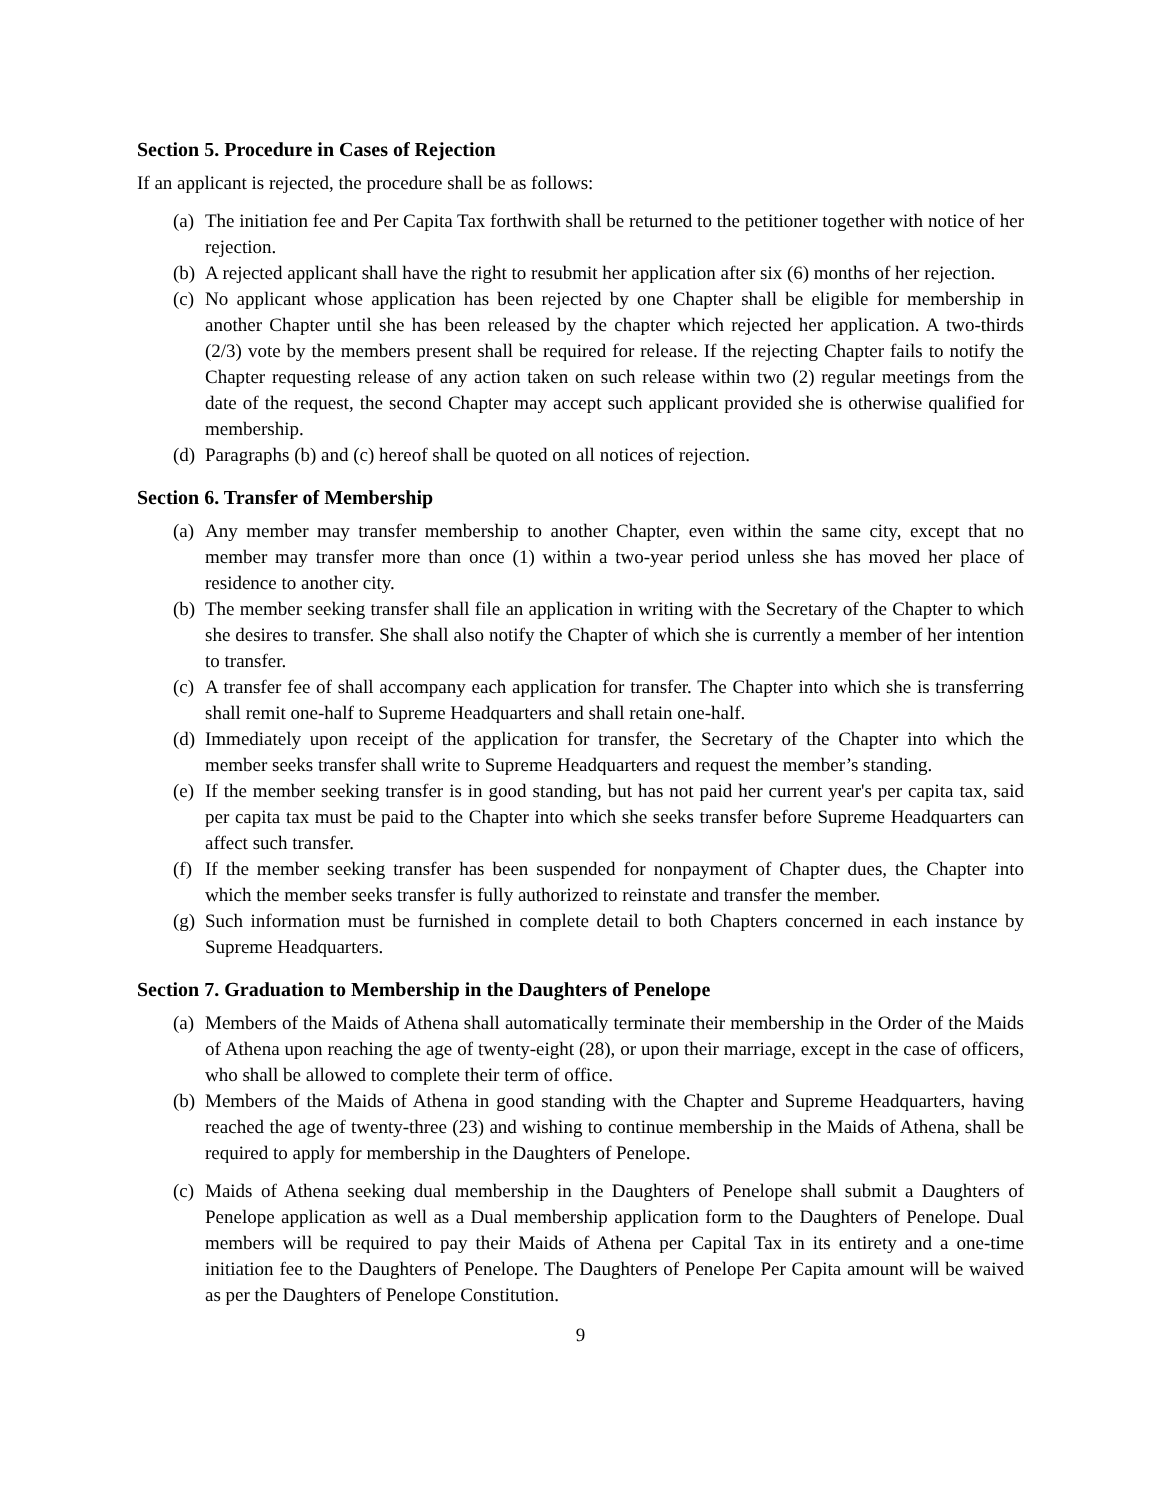Section 5. Procedure in Cases of Rejection
If an applicant is rejected, the procedure shall be as follows:
(a) The initiation fee and Per Capita Tax forthwith shall be returned to the petitioner together with notice of her rejection.
(b) A rejected applicant shall have the right to resubmit her application after six (6) months of her rejection.
(c) No applicant whose application has been rejected by one Chapter shall be eligible for membership in another Chapter until she has been released by the chapter which rejected her application. A two-thirds (2/3) vote by the members present shall be required for release. If the rejecting Chapter fails to notify the Chapter requesting release of any action taken on such release within two (2) regular meetings from the date of the request, the second Chapter may accept such applicant provided she is otherwise qualified for membership.
(d) Paragraphs (b) and (c) hereof shall be quoted on all notices of rejection.
Section 6. Transfer of Membership
(a) Any member may transfer membership to another Chapter, even within the same city, except that no member may transfer more than once (1) within a two-year period unless she has moved her place of residence to another city.
(b) The member seeking transfer shall file an application in writing with the Secretary of the Chapter to which she desires to transfer. She shall also notify the Chapter of which she is currently a member of her intention to transfer.
(c) A transfer fee of shall accompany each application for transfer. The Chapter into which she is transferring shall remit one-half to Supreme Headquarters and shall retain one-half.
(d) Immediately upon receipt of the application for transfer, the Secretary of the Chapter into which the member seeks transfer shall write to Supreme Headquarters and request the member’s standing.
(e) If the member seeking transfer is in good standing, but has not paid her current year's per capita tax, said per capita tax must be paid to the Chapter into which she seeks transfer before Supreme Headquarters can affect such transfer.
(f) If the member seeking transfer has been suspended for nonpayment of Chapter dues, the Chapter into which the member seeks transfer is fully authorized to reinstate and transfer the member.
(g) Such information must be furnished in complete detail to both Chapters concerned in each instance by Supreme Headquarters.
Section 7. Graduation to Membership in the Daughters of Penelope
(a) Members of the Maids of Athena shall automatically terminate their membership in the Order of the Maids of Athena upon reaching the age of twenty-eight (28), or upon their marriage, except in the case of officers, who shall be allowed to complete their term of office.
(b) Members of the Maids of Athena in good standing with the Chapter and Supreme Headquarters, having reached the age of twenty-three (23) and wishing to continue membership in the Maids of Athena, shall be required to apply for membership in the Daughters of Penelope.
(c) Maids of Athena seeking dual membership in the Daughters of Penelope shall submit a Daughters of Penelope application as well as a Dual membership application form to the Daughters of Penelope. Dual members will be required to pay their Maids of Athena per Capital Tax in its entirety and a one-time initiation fee to the Daughters of Penelope. The Daughters of Penelope Per Capita amount will be waived as per the Daughters of Penelope Constitution.
9